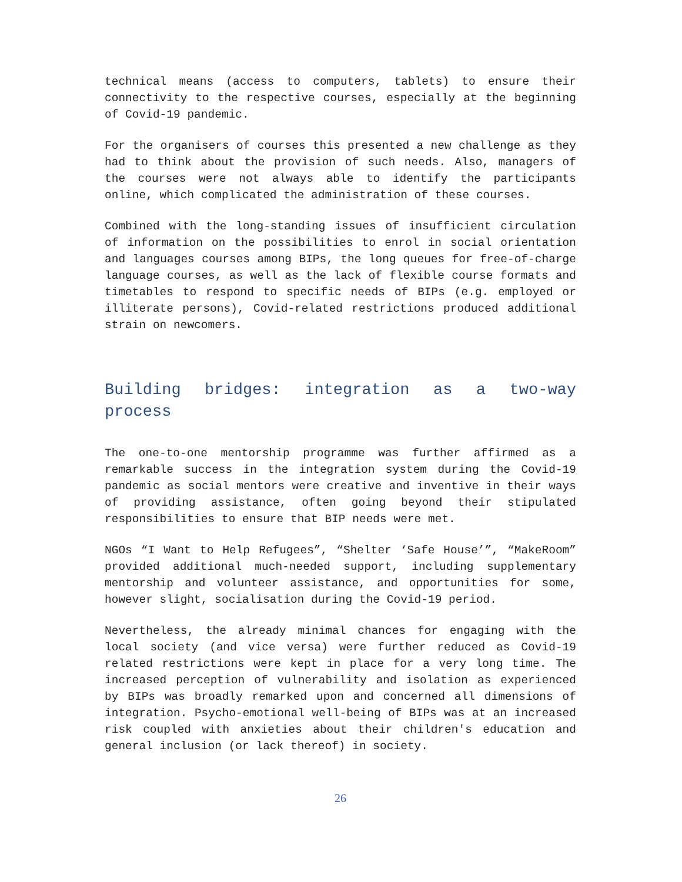technical means (access to computers, tablets) to ensure their connectivity to the respective courses, especially at the beginning of Covid-19 pandemic.
For the organisers of courses this presented a new challenge as they had to think about the provision of such needs. Also, managers of the courses were not always able to identify the participants online, which complicated the administration of these courses.
Combined with the long-standing issues of insufficient circulation of information on the possibilities to enrol in social orientation and languages courses among BIPs, the long queues for free-of-charge language courses, as well as the lack of flexible course formats and timetables to respond to specific needs of BIPs (e.g. employed or illiterate persons), Covid-related restrictions produced additional strain on newcomers.
Building bridges: integration as a two-way process
The one-to-one mentorship programme was further affirmed as a remarkable success in the integration system during the Covid-19 pandemic as social mentors were creative and inventive in their ways of providing assistance, often going beyond their stipulated responsibilities to ensure that BIP needs were met.
NGOs “I Want to Help Refugees”, “Shelter ‘Safe House’”, “MakeRoom” provided additional much-needed support, including supplementary mentorship and volunteer assistance, and opportunities for some, however slight, socialisation during the Covid-19 period.
Nevertheless, the already minimal chances for engaging with the local society (and vice versa) were further reduced as Covid-19 related restrictions were kept in place for a very long time. The increased perception of vulnerability and isolation as experienced by BIPs was broadly remarked upon and concerned all dimensions of integration. Psycho-emotional well-being of BIPs was at an increased risk coupled with anxieties about their children's education and general inclusion (or lack thereof) in society.
26